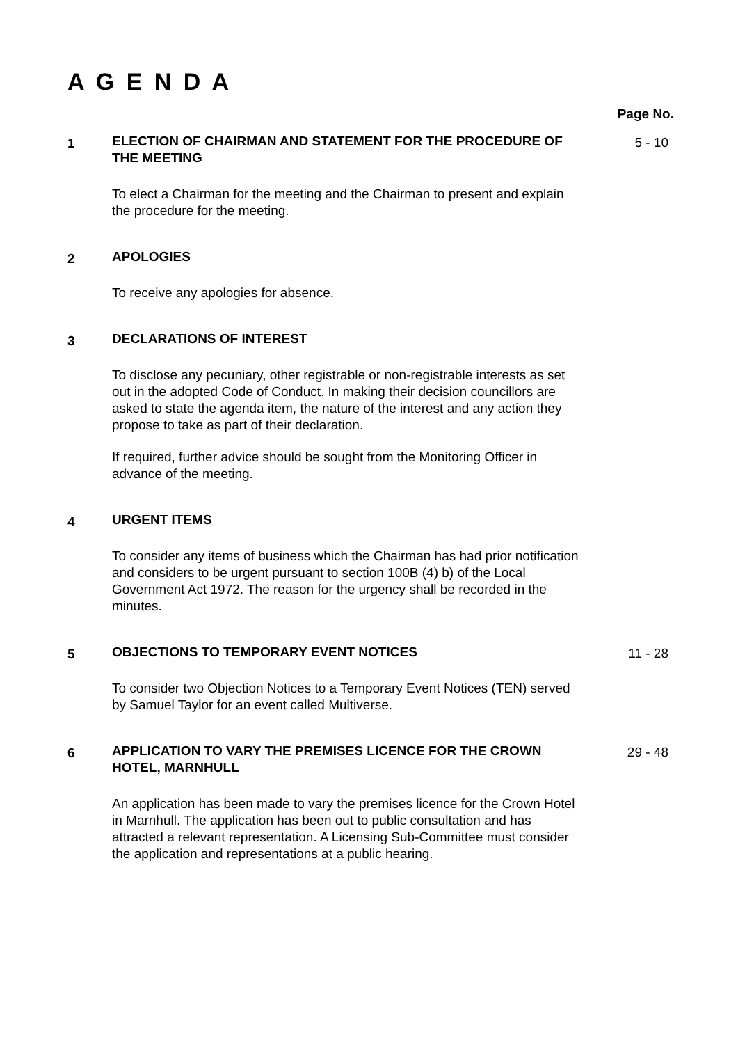A G E N D A
Page No.
1
ELECTION OF CHAIRMAN AND STATEMENT FOR THE PROCEDURE OF THE MEETING
To elect a Chairman for the meeting and the Chairman to present and explain the procedure for the meeting.
5 - 10
2
APOLOGIES
To receive any apologies for absence.
3
DECLARATIONS OF INTEREST
To disclose any pecuniary, other registrable or non-registrable interests as set out in the adopted Code of Conduct. In making their decision councillors are asked to state the agenda item, the nature of the interest and any action they propose to take as part of their declaration.
If required, further advice should be sought from the Monitoring Officer in advance of the meeting.
4
URGENT ITEMS
To consider any items of business which the Chairman has had prior notification and considers to be urgent pursuant to section 100B (4) b) of the Local Government Act 1972. The reason for the urgency shall be recorded in the minutes.
5
OBJECTIONS TO TEMPORARY EVENT NOTICES
To consider two Objection Notices to a Temporary Event Notices (TEN) served by Samuel Taylor for an event called Multiverse.
11 - 28
6
APPLICATION TO VARY THE PREMISES LICENCE FOR THE CROWN HOTEL, MARNHULL
An application has been made to vary the premises licence for the Crown Hotel in Marnhull. The application has been out to public consultation and has attracted a relevant representation. A Licensing Sub-Committee must consider the application and representations at a public hearing.
29 - 48